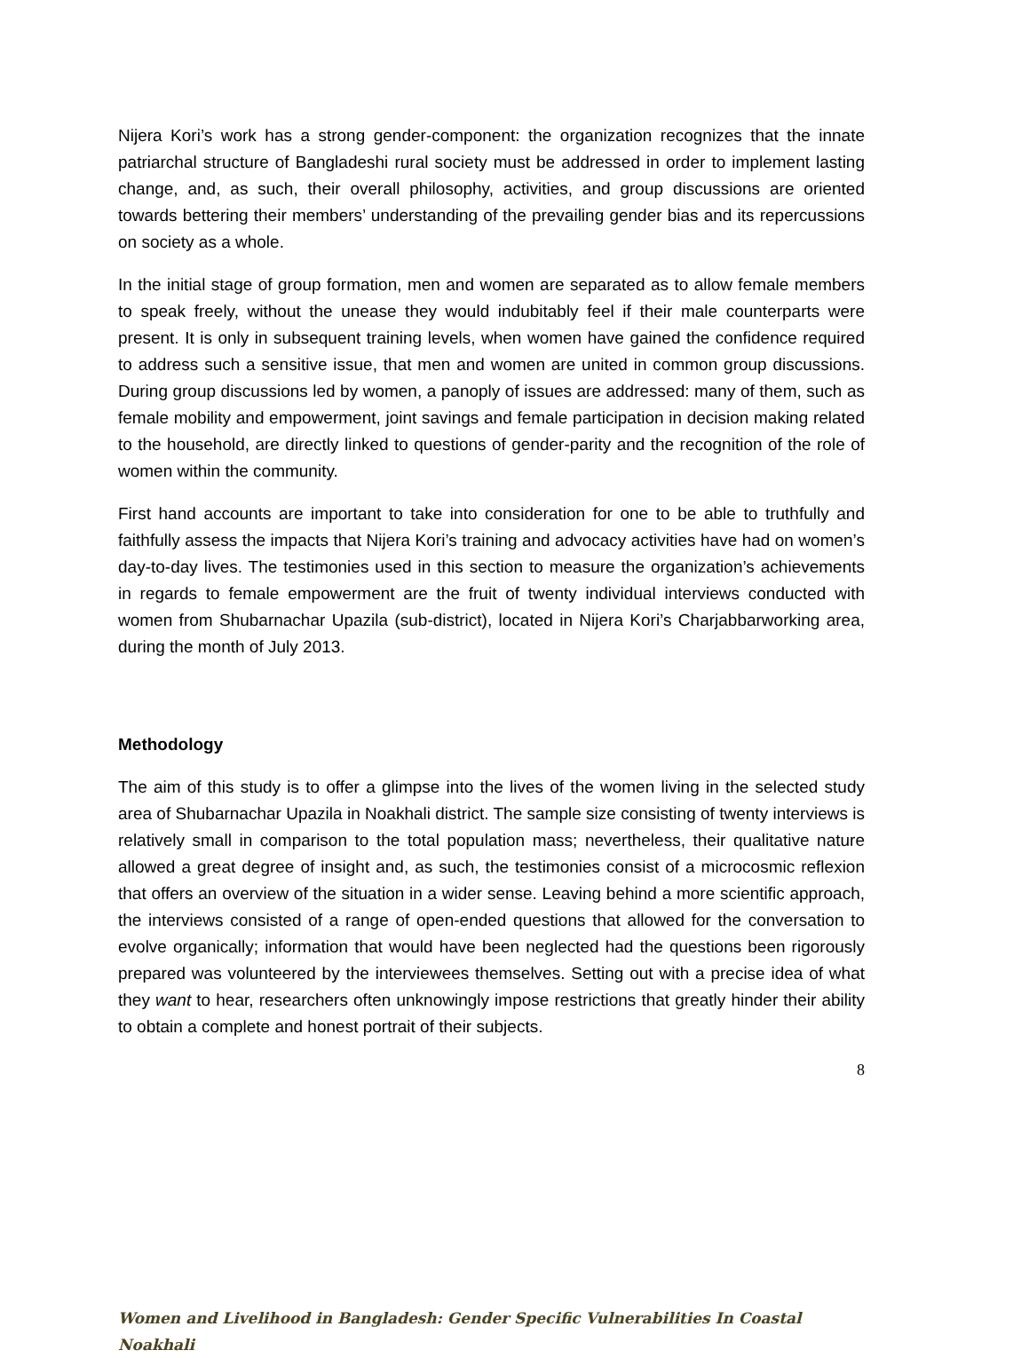Nijera Kori’s work has a strong gender-component: the organization recognizes that the innate patriarchal structure of Bangladeshi rural society must be addressed in order to implement lasting change, and, as such, their overall philosophy, activities, and group discussions are oriented towards bettering their members’ understanding of the prevailing gender bias and its repercussions on society as a whole.
In the initial stage of group formation, men and women are separated as to allow female members to speak freely, without the unease they would indubitably feel if their male counterparts were present. It is only in subsequent training levels, when women have gained the confidence required to address such a sensitive issue, that men and women are united in common group discussions. During group discussions led by women, a panoply of issues are addressed: many of them, such as female mobility and empowerment, joint savings and female participation in decision making related to the household, are directly linked to questions of gender-parity and the recognition of the role of women within the community.
First hand accounts are important to take into consideration for one to be able to truthfully and faithfully assess the impacts that Nijera Kori’s training and advocacy activities have had on women’s day-to-day lives. The testimonies used in this section to measure the organization’s achievements in regards to female empowerment are the fruit of twenty individual interviews conducted with women from Shubarnachar Upazila (sub-district), located in Nijera Kori’s Charjabbarworking area, during the month of July 2013.
Methodology
The aim of this study is to offer a glimpse into the lives of the women living in the selected study area of Shubarnachar Upazila in Noakhali district. The sample size consisting of twenty interviews is relatively small in comparison to the total population mass; nevertheless, their qualitative nature allowed a great degree of insight and, as such, the testimonies consist of a microcosmic reflexion that offers an overview of the situation in a wider sense. Leaving behind a more scientific approach, the interviews consisted of a range of open-ended questions that allowed for the conversation to evolve organically; information that would have been neglected had the questions been rigorously prepared was volunteered by the interviewees themselves. Setting out with a precise idea of what they want to hear, researchers often unknowingly impose restrictions that greatly hinder their ability to obtain a complete and honest portrait of their subjects.
8
Women and Livelihood in Bangladesh: Gender Specific Vulnerabilities In Coastal Noakhali